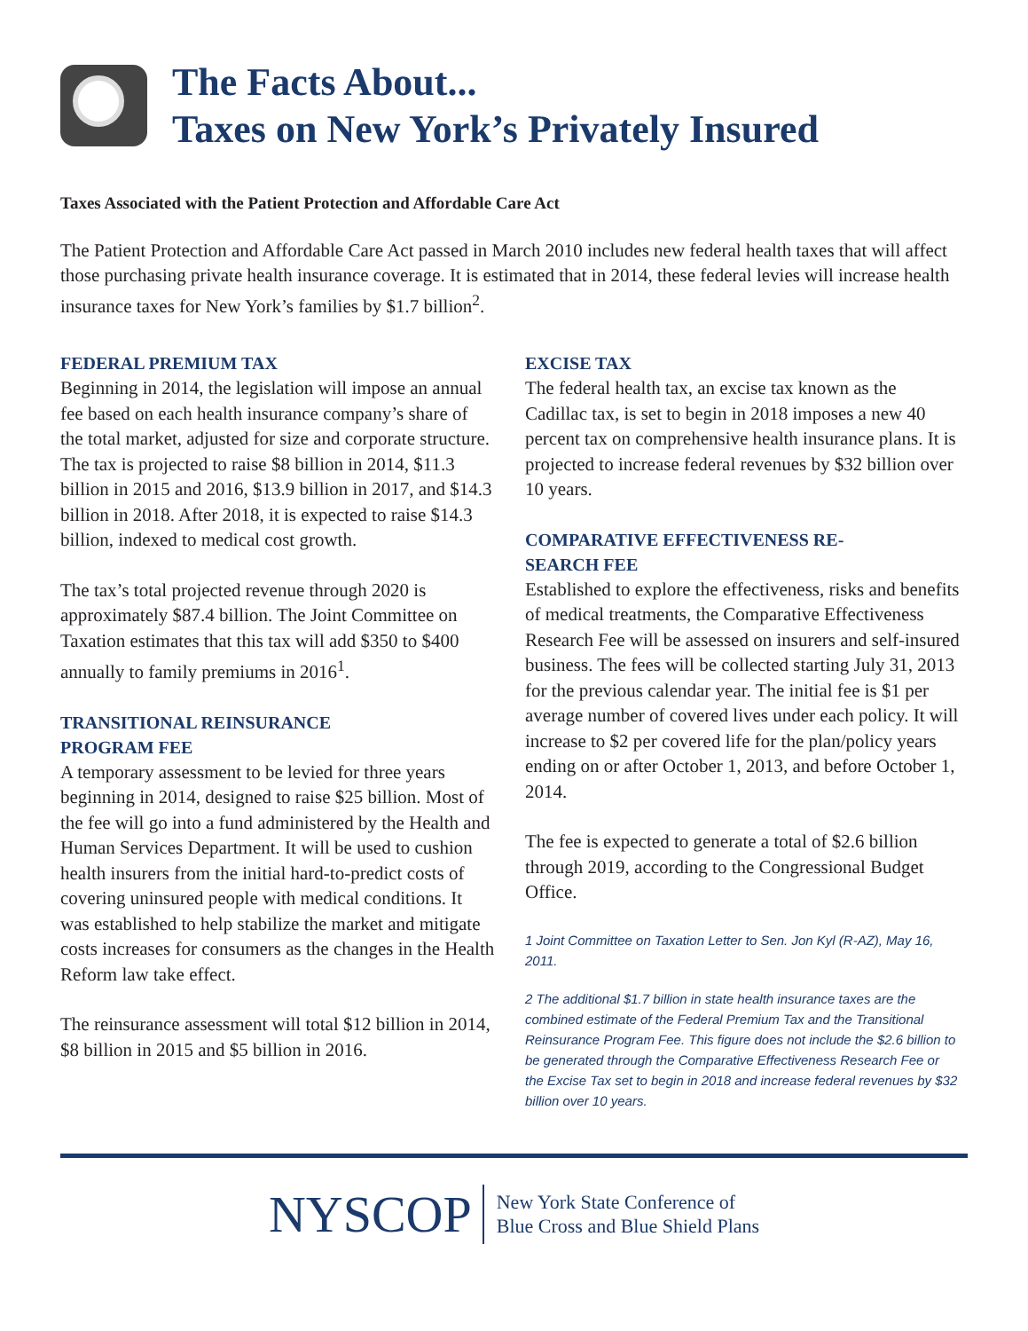The Facts About...
Taxes on New York’s Privately Insured
Taxes Associated with the Patient Protection and Affordable Care Act
The Patient Protection and Affordable Care Act passed in March 2010 includes new federal health taxes that will affect those purchasing private health insurance coverage. It is estimated that in 2014, these federal levies will increase health insurance taxes for New York’s families by $1.7 billion<sup>2</sup>.
FEDERAL PREMIUM TAX
Beginning in 2014, the legislation will impose an annual fee based on each health insurance company’s share of the total market, adjusted for size and corporate structure. The tax is projected to raise $8 billion in 2014, $11.3 billion in 2015 and 2016, $13.9 billion in 2017, and $14.3 billion in 2018. After 2018, it is expected to raise $14.3 billion, indexed to medical cost growth.
The tax’s total projected revenue through 2020 is approximately $87.4 billion. The Joint Committee on Taxation estimates that this tax will add $350 to $400 annually to family premiums in 2016<sup>1</sup>.
TRANSITIONAL REINSURANCE
PROGRAM FEE
A temporary assessment to be levied for three years beginning in 2014, designed to raise $25 billion. Most of the fee will go into a fund administered by the Health and Human Services Department. It will be used to cushion health insurers from the initial hard-to-predict costs of covering uninsured people with medical conditions. It was established to help stabilize the market and mitigate costs increases for consumers as the changes in the Health Reform law take effect.
The reinsurance assessment will total $12 billion in 2014, $8 billion in 2015 and $5 billion in 2016.
EXCISE TAX
The federal health tax, an excise tax known as the Cadillac tax, is set to begin in 2018 imposes a new 40 percent tax on comprehensive health insurance plans. It is projected to increase federal revenues by $32 billion over 10 years.
COMPARATIVE EFFECTIVENESS RE-
SEARCH FEE
Established to explore the effectiveness, risks and benefits of medical treatments, the Comparative Effectiveness Research Fee will be assessed on insurers and self-insured business. The fees will be collected starting July 31, 2013 for the previous calendar year. The initial fee is $1 per average number of covered lives under each policy. It will increase to $2 per covered life for the plan/policy years ending on or after October 1, 2013, and before October 1, 2014.
The fee is expected to generate a total of $2.6 billion through 2019, according to the Congressional Budget Office.
1 Joint Committee on Taxation Letter to Sen. Jon Kyl (R-AZ), May 16, 2011.
2 The additional $1.7 billion in state health insurance taxes are the combined estimate of the Federal Premium Tax and the Transitional Reinsurance Program Fee. This figure does not include the $2.6 billion to be generated through the Comparative Effectiveness Research Fee or the Excise Tax set to begin in 2018 and increase federal revenues by $32 billion over 10 years.
NYSCOP
New York State Conference of
Blue Cross and Blue Shield Plans